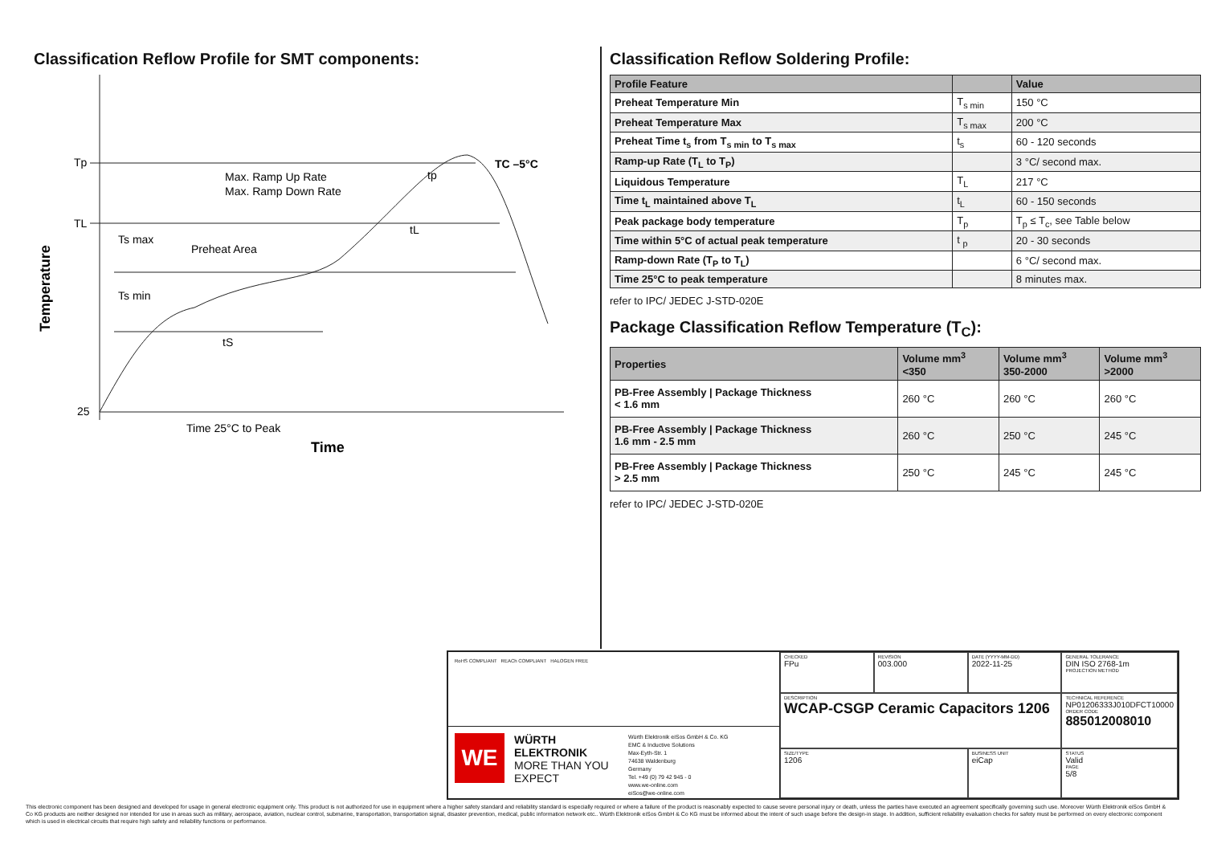Classification Reflow Profile for SMT components:
Tp
TL
25
Max. Ramp Up Rate
Max. Ramp Down Rate
Ts max
Preheat Area
Ts min
tS
tL
tp
TC –5°C
Time 25°C to Peak
Time
Temperature
Classification Reflow Soldering Profile:
| Profile Feature | | Value |
| --- | --- | --- |
| Preheat Temperature Min | T<sub>s min</sub> | 150 °C |
| Preheat Temperature Max | T<sub>s max</sub> | 200 °C |
| Preheat Time t<sub>s</sub> from T<sub>s min</sub> to T<sub>s max</sub> | t<sub>s</sub> | 60 - 120 seconds |
| Ramp-up Rate (T<sub>L</sub> to T<sub>P</sub>) | | 3 °C/ second max. |
| Liquidous Temperature | T<sub>L</sub> | 217 °C |
| Time t<sub>L</sub> maintained above T<sub>L</sub> | t<sub>L</sub> | 60 - 150 seconds |
| Peak package body temperature | T<sub>p</sub> | T<sub>p</sub> ≤ T<sub>c</sub>, see Table below |
| Time within 5°C of actual peak temperature | t <sub>p</sub> | 20 - 30 seconds |
| Ramp-down Rate (T<sub>P</sub> to T<sub>L</sub>) | | 6 °C/ second max. |
| Time 25°C to peak temperature | | 8 minutes max. |
refer to IPC/ JEDEC J-STD-020E
Package Classification Reflow Temperature (T<sub>C</sub>):
| Properties | Volume mm<sup>3</sup> <350 | Volume mm<sup>3</sup> 350-2000 | Volume mm<sup>3</sup> >2000 |
| --- | --- | --- | --- |
| PB-Free Assembly / Package Thickness < 1.6 mm | 260 °C | 260 °C | 260 °C |
| PB-Free Assembly / Package Thickness 1.6 mm - 2.5 mm | 260 °C | 250 °C | 245 °C |
| PB-Free Assembly / Package Thickness > 2.5 mm | 250 °C | 245 °C | 245 °C |
refer to IPC/ JEDEC J-STD-020E
RoHS COMPLIANT REACh COMPLIANT HALOGEN FREE
WE
WÜRTH ELEKTRONIK
MORE THAN YOU EXPECT
Würth Elektronik eiSos GmbH & Co. KG
EMC & Inductive Solutions
Max-Eyth-Str. 1
74638 Waldenburg
Germany
Tel. +49 (0) 79 42 945 - 0
www.we-online.com
eiSos@we-online.com
CHECKED
FPu
REVISION
003.000
DATE (YYYY-MM-DD)
2022-11-25
GENERAL TOLERANCE
DIN ISO 2768-1m
PROJECTION METHOD
DESCRIPTION
WCAP-CSGP Ceramic Capacitors 1206
TECHNICAL REFERENCE
NP01206333J010DFCT10000
ORDER CODE
885012008010
SIZE/TYPE
1206
BUSINESS UNIT
eiCap
STATUS
Valid
PAGE
5/8
This electronic component has been designed and developed for usage in general electronic equipment only. This product is not authorized for use in equipment where a higher safety standard and reliability standard is especially required or where a failure of the product is reasonably expected to cause severe personal injury or death, unless the parties have executed an agreement specifically governing such use. Moreover Würth Elektronik eiSos GmbH & Co KG products are neither designed nor intended for use in areas such as military, aerospace, aviation, nuclear control, submarine, transportation, transportation signal, disaster prevention, medical, public information network etc.. Würth Elektronik eiSos GmbH & Co KG must be informed about the intent of such usage before the design-in stage. In addition, sufficient reliability evaluation checks for safety must be performed on every electronic component which is used in electrical circuits that require high safety and reliability functions or performance.